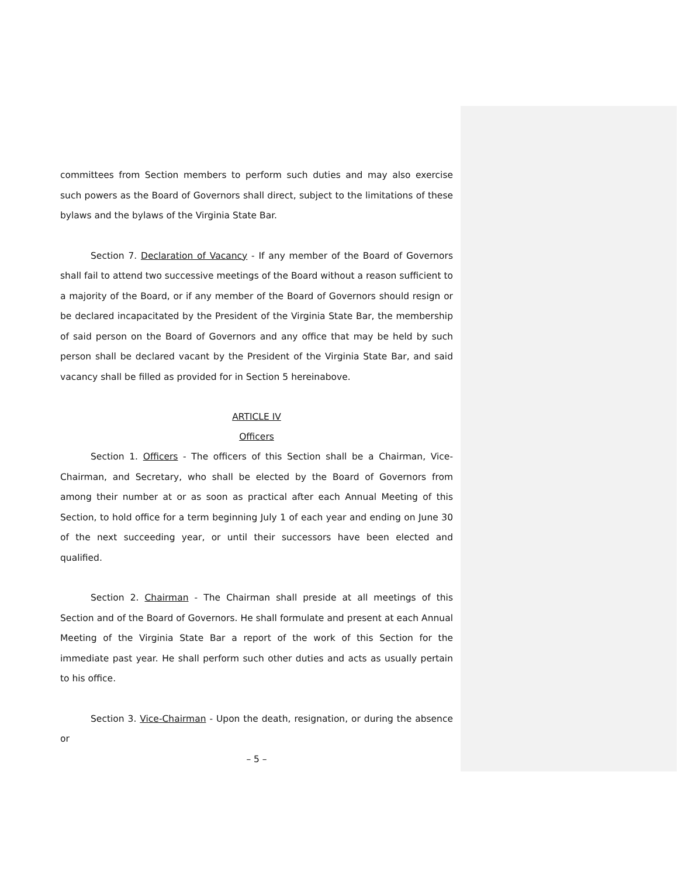committees from Section members to perform such duties and may also exercise such powers as the Board of Governors shall direct, subject to the limitations of these bylaws and the bylaws of the Virginia State Bar.
Section 7. Declaration of Vacancy - If any member of the Board of Governors shall fail to attend two successive meetings of the Board without a reason sufficient to a majority of the Board, or if any member of the Board of Governors should resign or be declared incapacitated by the President of the Virginia State Bar, the membership of said person on the Board of Governors and any office that may be held by such person shall be declared vacant by the President of the Virginia State Bar, and said vacancy shall be filled as provided for in Section 5 hereinabove.
ARTICLE IV
Officers
Section 1. Officers - The officers of this Section shall be a Chairman, Vice-Chairman, and Secretary, who shall be elected by the Board of Governors from among their number at or as soon as practical after each Annual Meeting of this Section, to hold office for a term beginning July 1 of each year and ending on June 30 of the next succeeding year, or until their successors have been elected and qualified.
Section 2. Chairman - The Chairman shall preside at all meetings of this Section and of the Board of Governors. He shall formulate and present at each Annual Meeting of the Virginia State Bar a report of the work of this Section for the immediate past year. He shall perform such other duties and acts as usually pertain to his office.
Section 3. Vice-Chairman - Upon the death, resignation, or during the absence or
– 5 –